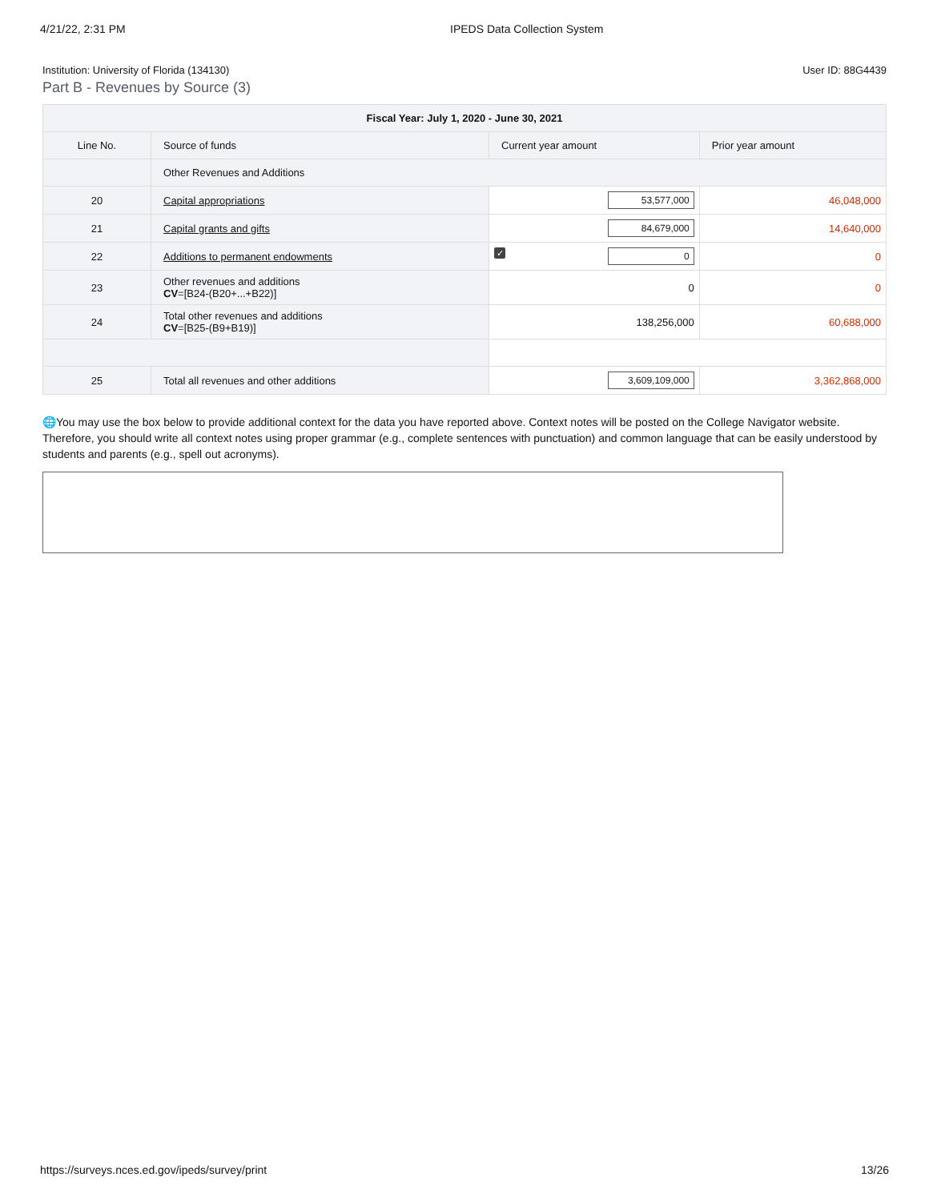4/21/22, 2:31 PM IPEDS Data Collection System
Institution: University of Florida (134130) User ID: 88G4439
Part B - Revenues by Source (3)
| Fiscal Year: July 1, 2020 - June 30, 2021 | | | |
| --- | --- | --- | --- |
| Line No. | Source of funds | Current year amount | Prior year amount |
| | Other Revenues and Additions | | |
| 20 | Capital appropriations | 53,577,000 | 46,048,000 |
| 21 | Capital grants and gifts | 84,679,000 | 14,640,000 |
| 22 | Additions to permanent endowments | ✓ 0 | 0 |
| 23 | Other revenues and additions CV =[B24-(B20+...+B22)] | 0 | 0 |
| 24 | Total other revenues and additions CV =[B25-(B9+B19)] | 138,256,000 | 60,688,000 |
| 25 | Total all revenues and other additions | 3,609,109,000 | 3,362,868,000 |
🌐You may use the box below to provide additional context for the data you have reported above. Context notes will be posted on the College Navigator website. Therefore, you should write all context notes using proper grammar (e.g., complete sentences with punctuation) and common language that can be easily understood by students and parents (e.g., spell out acronyms).
https://surveys.nces.ed.gov/ipeds/survey/print 13/26